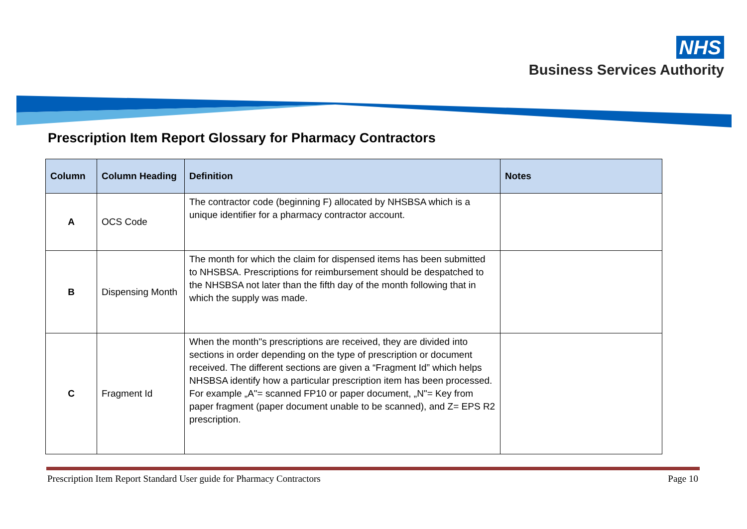NHS
Business Services Authority
Prescription Item Report Glossary for Pharmacy Contractors
| Column | Column Heading | Definition | Notes |
| --- | --- | --- | --- |
| A | OCS Code | The contractor code (beginning F) allocated by NHSBSA which is a unique identifier for a pharmacy contractor account. | |
| B | Dispensing Month | The month for which the claim for dispensed items has been submitted to NHSBSA. Prescriptions for reimbursement should be despatched to the NHSBSA not later than the fifth day of the month following that in which the supply was made. | |
| C | Fragment Id | When the month"s prescriptions are received, they are divided into sections in order depending on the type of prescription or document received. The different sections are given a “Fragment Id” which helps NHSBSA identify how a particular prescription item has been processed. For example „A"= scanned FP10 or paper document, „N"= Key from paper fragment (paper document unable to be scanned), and Z= EPS R2 prescription. | |
Prescription Item Report Standard User guide for Pharmacy Contractors Page 10